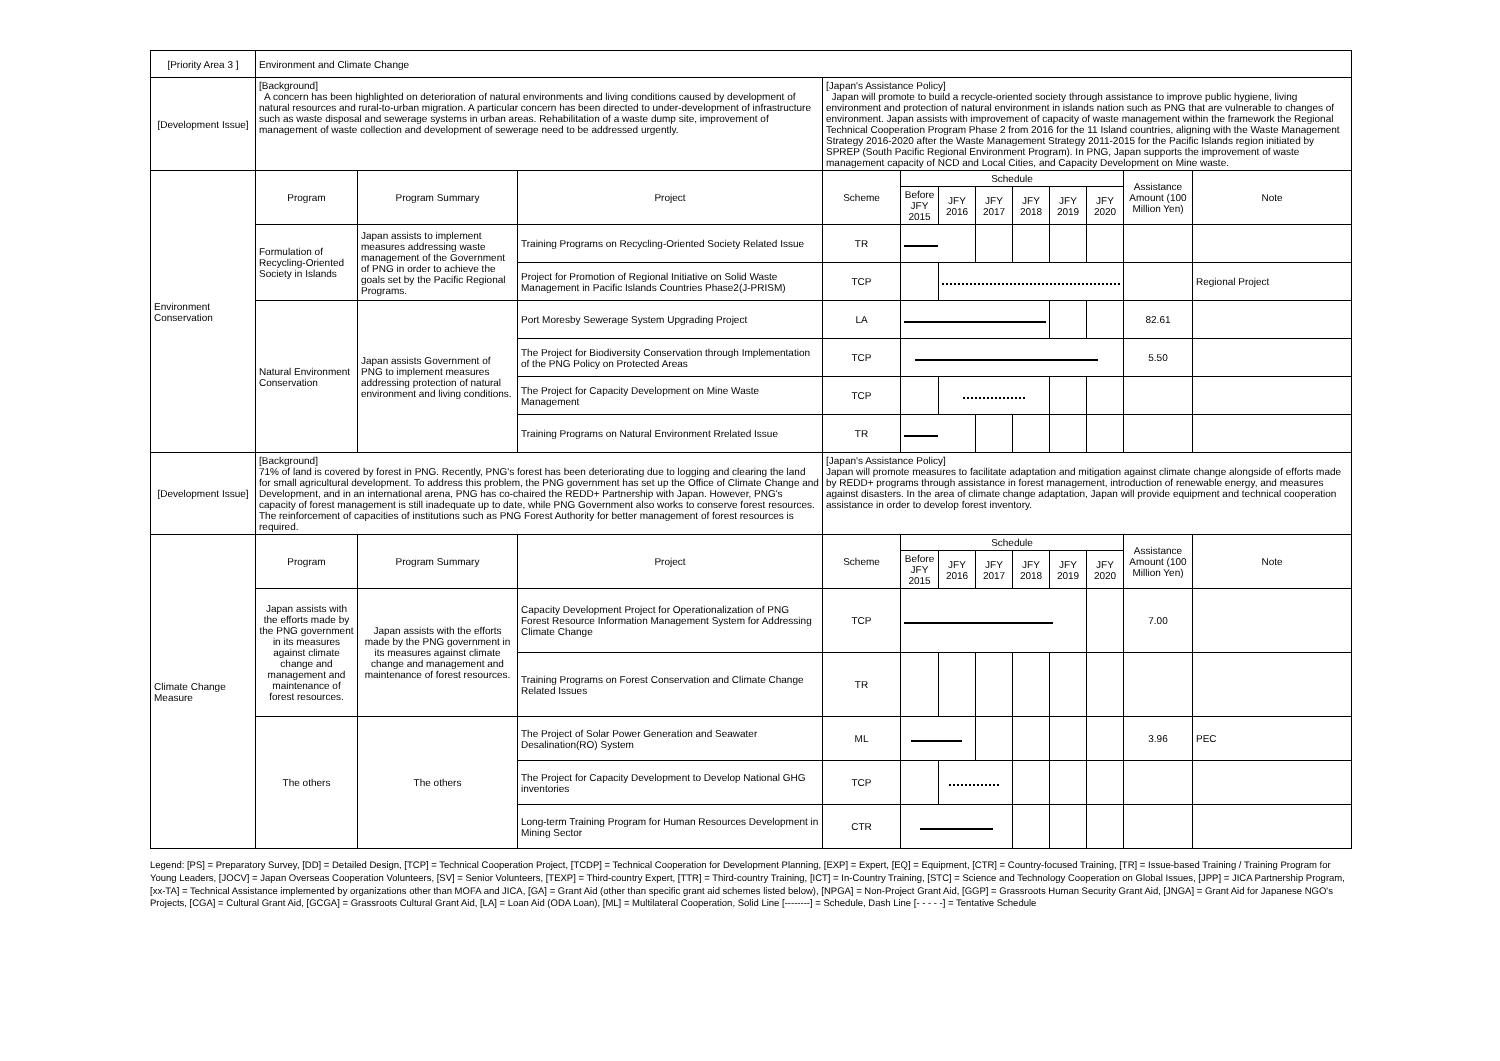| [Priority Area 3 ] | Environment and Climate Change | | | | | | | | | | | |
| [Development Issue] | [Background] A concern has been highlighted on deterioration of natural environments and living conditions caused by development of natural resources and rural-to-urban migration. A particular concern has been directed to under-development of infrastructure such as waste disposal and sewerage systems in urban areas. Rehabilitation of a waste dump site, improvement of management of waste collection and development of sewerage need to be addressed urgently. | | | [Japan's Assistance Policy] Japan will promote to build a recycle-oriented society through assistance to improve public hygiene, living environment and protection of natural environment in islands nation such as PNG that are vulnerable to changes of environment. Japan assists with improvement of capacity of waste management within the framework the Regional Technical Cooperation Program Phase 2 from 2016 for the 11 Island countries, aligning with the Waste Management Strategy 2016-2020 after the Waste Management Strategy 2011-2015 for the Pacific Islands region initiated by SPREP (South Pacific Regional Environment Program). In PNG, Japan supports the improvement of waste management capacity of NCD and Local Cities, and Capacity Development on Mine waste. | | | | | | | | |
| Environment Conservation | Program | Program Summary | Project | Scheme | Schedule | | | | | | Assistance Amount (100 Million Yen) | Note |
| | | | | | Before JFY 2015 | JFY 2016 | JFY 2017 | JFY 2018 | JFY 2019 | JFY 2020 | | |
| | Formulation of Recycling-Oriented Society in Islands | Japan assists to implement measures addressing waste management of the Government of PNG in order to achieve the goals set by the Pacific Regional Programs. | Training Programs on Recycling-Oriented Society Related Issue | TR | | | | | | | | |
| | | | Project for Promotion of Regional Initiative on Solid Waste Management in Pacific Islands Countries Phase2(J-PRISM) | TCP | | | | | | | | Regional Project |
| | Natural Environment Conservation | Japan assists Government of PNG to implement measures addressing protection of natural environment and living conditions. | Port Moresby Sewerage System Upgrading Project | LA | | | | | | | 82.61 | |
| | | | The Project for Biodiversity Conservation through Implementation of the PNG Policy on Protected Areas | TCP | | | | | | | 5.50 | |
| | | | The Project for Capacity Development on Mine Waste Management | TCP | | | | | | | | |
| | | | Training Programs on Natural Environment Rrelated Issue | TR | | | | | | | | |
| [Development Issue] | [Background] 71% of land is covered by forest in PNG. Recently, PNG's forest has been deteriorating due to logging and clearing the land for small agricultural development. To address this problem, the PNG government has set up the Office of Climate Change and Development, and in an international arena, PNG has co-chaired the REDD+ Partnership with Japan. However, PNG's capacity of forest management is still inadequate up to date, while PNG Government also works to conserve forest resources. The reinforcement of capacities of institutions such as PNG Forest Authority for better management of forest resources is required. | | | [Japan's Assistance Policy] Japan will promote measures to facilitate adaptation and mitigation against climate change alongside of efforts made by REDD+ programs through assistance in forest management, introduction of renewable energy, and measures against disasters. In the area of climate change adaptation, Japan will provide equipment and technical cooperation assistance in order to develop forest inventory. | | | | | | | | |
| Climate Change Measure | Program | Program Summary | Project | Scheme | Schedule | | | | | | Assistance Amount (100 Million Yen) | Note |
| | | | | | Before JFY 2015 | JFY 2016 | JFY 2017 | JFY 2018 | JFY 2019 | JFY 2020 | | |
| | Japan assists with the efforts made by the PNG government in its measures against climate change and management and maintenance of forest resources. | Japan assists with the efforts made by the PNG government in its measures against climate change and management and maintenance of forest resources. | Capacity Development Project for Operationalization of PNG Forest Resource Information Management System for Addressing Climate Change | TCP | | | | | | | 7.00 | |
| | | | Training Programs on Forest Conservation and Climate Change Related Issues | TR | | | | | | | | |
| | The others | The others | The Project of Solar Power Generation and Seawater Desalination(RO) System | ML | | | | | | | 3.96 | PEC |
| | | | The Project for Capacity Development to Develop National GHG inventories | TCP | | | | | | | | |
| | | | Long-term Training Program for Human Resources Development in Mining Sector | CTR | | | | | | | | |
Legend: [PS] = Preparatory Survey, [DD] = Detailed Design, [TCP] = Technical Cooperation Project, [TCDP] = Technical Cooperation for Development Planning, [EXP] = Expert, [EQ] = Equipment, [CTR] = Country-focused Training, [TR] = Issue-based Training / Training Program for Young Leaders, [JOCV] = Japan Overseas Cooperation Volunteers, [SV] = Senior Volunteers, [TEXP] = Third-country Expert, [TTR] = Third-country Training, [ICT] = In-Country Training, [STC] = Science and Technology Cooperation on Global Issues, [JPP] = JICA Partnership Program, [xx-TA] = Technical Assistance implemented by organizations other than MOFA and JICA, [GA] = Grant Aid (other than specific grant aid schemes listed below), [NPGA] = Non-Project Grant Aid, [GGP] = Grassroots Human Security Grant Aid, [JNGA] = Grant Aid for Japanese NGO's Projects, [CGA] = Cultural Grant Aid, [GCGA] = Grassroots Cultural Grant Aid, [LA] = Loan Aid (ODA Loan), [ML] = Multilateral Cooperation, Solid Line [--------] = Schedule, Dash Line [- - - - -] = Tentative Schedule